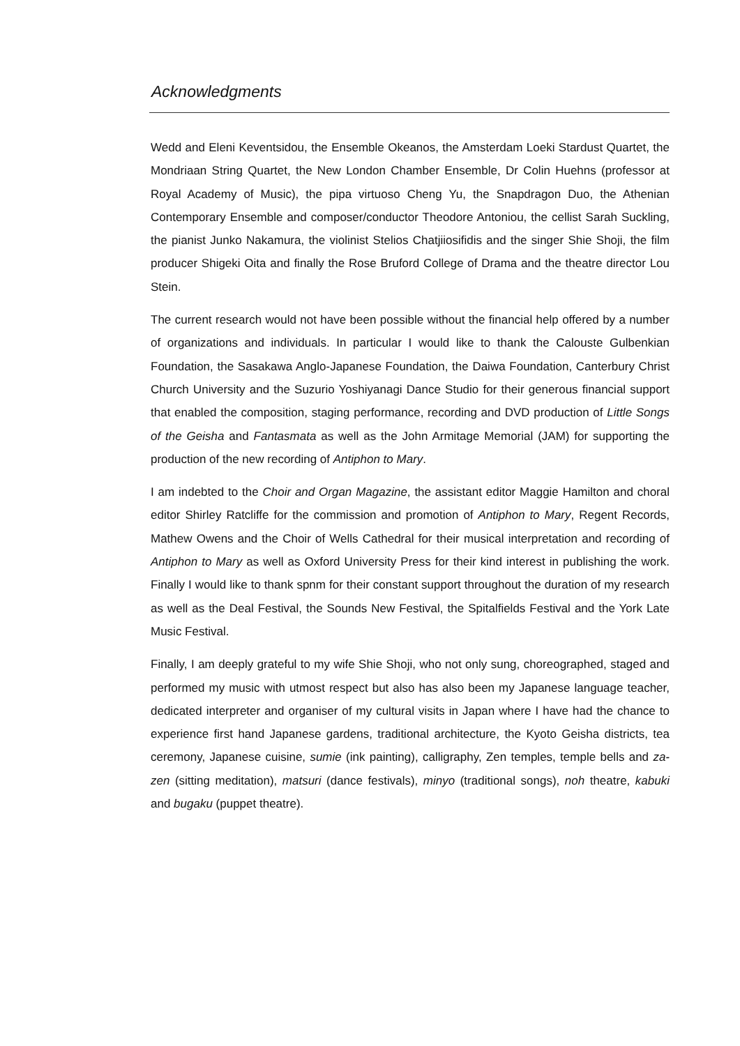Acknowledgments
Wedd and Eleni Keventsidou, the Ensemble Okeanos, the Amsterdam Loeki Stardust Quartet, the Mondriaan String Quartet, the New London Chamber Ensemble, Dr Colin Huehns (professor at Royal Academy of Music), the pipa virtuoso Cheng Yu, the Snapdragon Duo, the Athenian Contemporary Ensemble and composer/conductor Theodore Antoniou, the cellist Sarah Suckling, the pianist Junko Nakamura, the violinist Stelios Chatjiiosifidis and the singer Shie Shoji, the film producer Shigeki Oita and finally the Rose Bruford College of Drama and the theatre director Lou Stein.
The current research would not have been possible without the financial help offered by a number of organizations and individuals. In particular I would like to thank the Calouste Gulbenkian Foundation, the Sasakawa Anglo-Japanese Foundation, the Daiwa Foundation, Canterbury Christ Church University and the Suzurio Yoshiyanagi Dance Studio for their generous financial support that enabled the composition, staging performance, recording and DVD production of Little Songs of the Geisha and Fantasmata as well as the John Armitage Memorial (JAM) for supporting the production of the new recording of Antiphon to Mary.
I am indebted to the Choir and Organ Magazine, the assistant editor Maggie Hamilton and choral editor Shirley Ratcliffe for the commission and promotion of Antiphon to Mary, Regent Records, Mathew Owens and the Choir of Wells Cathedral for their musical interpretation and recording of Antiphon to Mary as well as Oxford University Press for their kind interest in publishing the work. Finally I would like to thank spnm for their constant support throughout the duration of my research as well as the Deal Festival, the Sounds New Festival, the Spitalfields Festival and the York Late Music Festival.
Finally, I am deeply grateful to my wife Shie Shoji, who not only sung, choreographed, staged and performed my music with utmost respect but also has also been my Japanese language teacher, dedicated interpreter and organiser of my cultural visits in Japan where I have had the chance to experience first hand Japanese gardens, traditional architecture, the Kyoto Geisha districts, tea ceremony, Japanese cuisine, sumie (ink painting), calligraphy, Zen temples, temple bells and za-zen (sitting meditation), matsuri (dance festivals), minyo (traditional songs), noh theatre, kabuki and bugaku (puppet theatre).